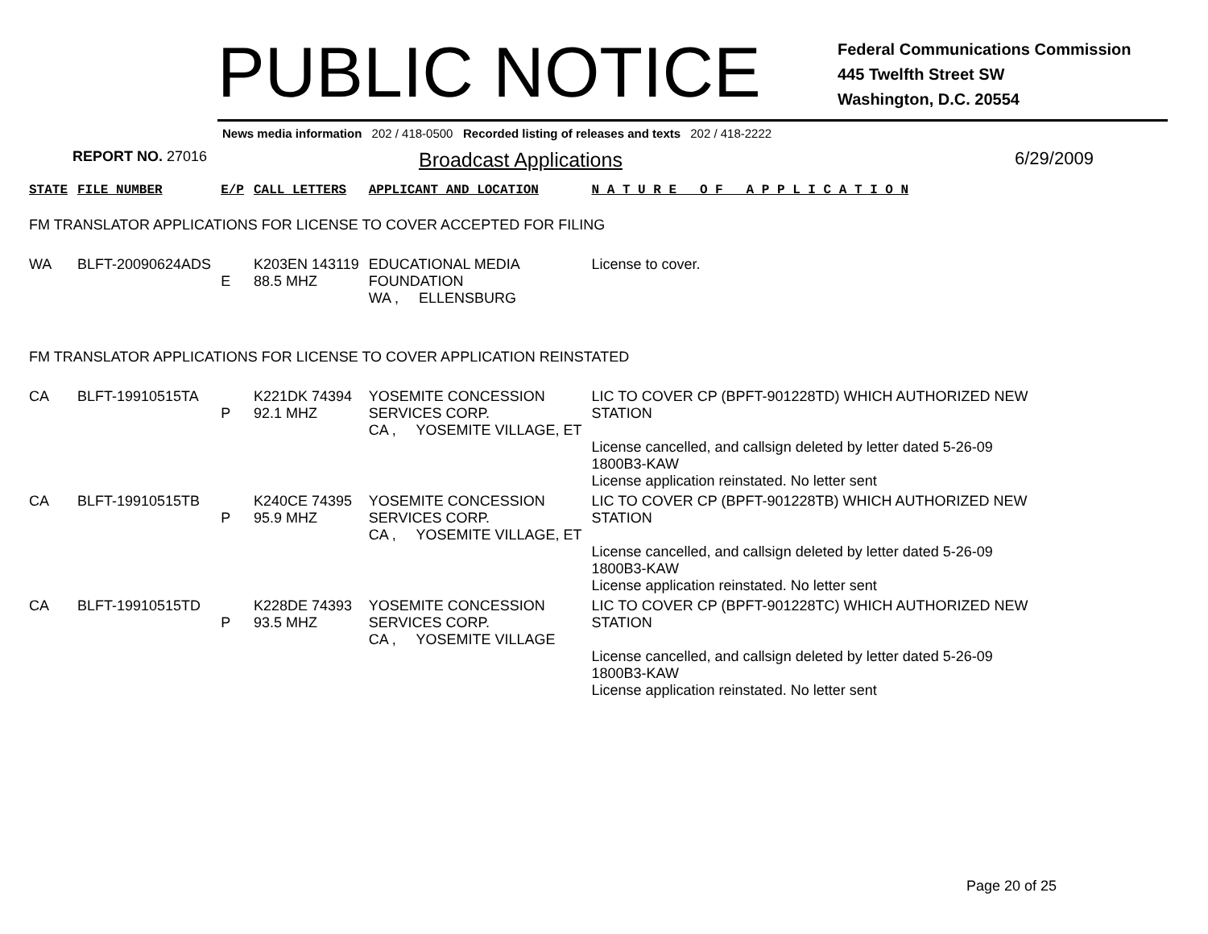PUBLIC NOTICE
Federal Communications Commission
445 Twelfth Street SW
Washington, D.C. 20554
News media information 202 / 418-0500 Recorded listing of releases and texts 202 / 418-2222
REPORT NO. 27016
Broadcast Applications 6/29/2009
| STATE | FILE NUMBER | E/P | CALL LETTERS | APPLICANT AND LOCATION | N A T U R E O F A P P L I C A T I O N |
| FM TRANSLATOR APPLICATIONS FOR LICENSE TO COVER ACCEPTED FOR FILING | | | | | |
| WA | BLFT-20090624ADS | E | K203EN 143119 88.5 MHZ | EDUCATIONAL MEDIA FOUNDATION WA , ELLENSBURG | License to cover. |
| FM TRANSLATOR APPLICATIONS FOR LICENSE TO COVER APPLICATION REINSTATED | | | | | |
| CA | BLFT-19910515TA | P | K221DK 74394 92.1 MHZ | YOSEMITE CONCESSION SERVICES CORP. CA , YOSEMITE VILLAGE, ET | LIC TO COVER CP (BPFT-901228TD) WHICH AUTHORIZED NEW STATION License cancelled, and callsign deleted by letter dated 5-26-09 1800B3-KAW License application reinstated. No letter sent |
| CA | BLFT-19910515TB | P | K240CE 74395 95.9 MHZ | YOSEMITE CONCESSION SERVICES CORP. CA , YOSEMITE VILLAGE, ET | LIC TO COVER CP (BPFT-901228TB) WHICH AUTHORIZED NEW STATION License cancelled, and callsign deleted by letter dated 5-26-09 1800B3-KAW License application reinstated. No letter sent |
| CA | BLFT-19910515TD | P | K228DE 74393 93.5 MHZ | YOSEMITE CONCESSION SERVICES CORP. CA , YOSEMITE VILLAGE | LIC TO COVER CP (BPFT-901228TC) WHICH AUTHORIZED NEW STATION License cancelled, and callsign deleted by letter dated 5-26-09 1800B3-KAW License application reinstated. No letter sent |
Page 20 of 25